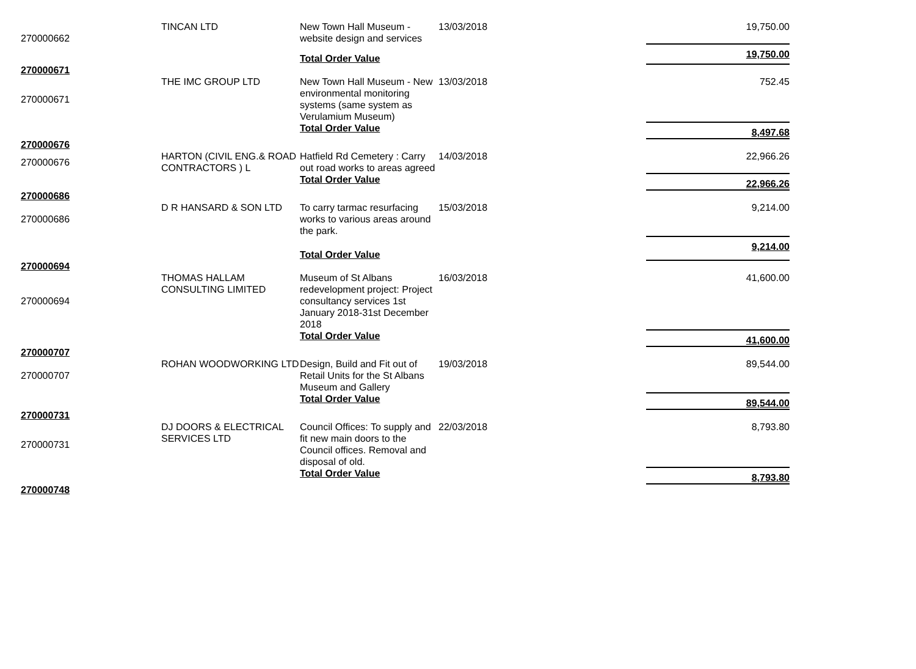| 270000662 | TINCAN LTD | New Town Hall Museum - website design and services | 13/03/2018 | | 19,750.00 |
| | | Total Order Value | | | 19,750.00 |
| 270000671 | | | | | |
| 270000671 | THE IMC GROUP LTD | New Town Hall Museum - New environmental monitoring systems (same system as Verulamium Museum) | 13/03/2018 | | 752.45 |
| | | Total Order Value | | | 8,497.68 |
| 270000676 | | | | | |
| 270000676 | HARTON (CIVIL ENG.& ROAD CONTRACTORS ) L | Hatfield Rd Cemetery : Carry out road works to areas agreed | 14/03/2018 | | 22,966.26 |
| | | Total Order Value | | | 22,966.26 |
| 270000686 | | | | | |
| 270000686 | D R HANSARD & SON LTD | To carry tarmac resurfacing works to various areas around the park. | 15/03/2018 | | 9,214.00 |
| | | Total Order Value | | | 9,214.00 |
| 270000694 | | | | | |
| 270000694 | THOMAS HALLAM CONSULTING LIMITED | Museum of St Albans redevelopment project: Project consultancy services 1st January 2018-31st December 2018 | 16/03/2018 | | 41,600.00 |
| | | Total Order Value | | | 41,600.00 |
| 270000707 | | | | | |
| 270000707 | ROHAN WOODWORKING LTD | Design, Build and Fit out of Retail Units for the St Albans Museum and Gallery | 19/03/2018 | | 89,544.00 |
| | | Total Order Value | | | 89,544.00 |
| 270000731 | | | | | |
| 270000731 | DJ DOORS & ELECTRICAL SERVICES LTD | Council Offices: To supply and fit new main doors to the Council offices. Removal and disposal of old. | 22/03/2018 | | 8,793.80 |
| | | Total Order Value | | | 8,793.80 |
| 270000748 | | | | | |